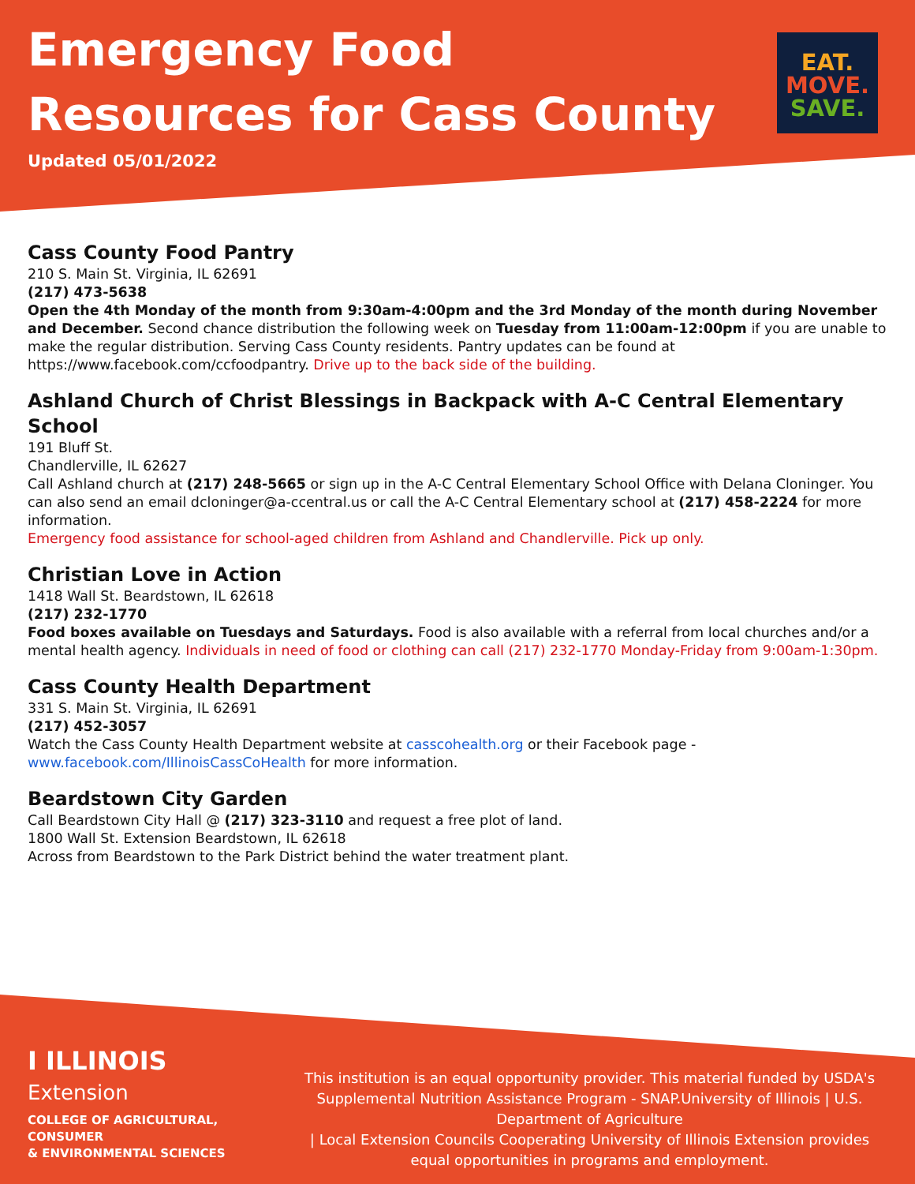Emergency Food
Resources for Cass County
Updated 05/01/2022
EAT.
MOVE.
SAVE.
Cass County Food Pantry
210 S. Main St. Virginia, IL 62691
(217) 473-5638
Open the 4th Monday of the month from 9:30am-4:00pm and the 3rd Monday of the month during November and December. Second chance distribution the following week on Tuesday from 11:00am-12:00pm if you are unable to make the regular distribution. Serving Cass County residents. Pantry updates can be found at https://www.facebook.com/ccfoodpantry. Drive up to the back side of the building.
Ashland Church of Christ Blessings in Backpack with A-C Central Elementary School
191 Bluff St.
Chandlerville, IL 62627
Call Ashland church at (217) 248-5665 or sign up in the A-C Central Elementary School Office with Delana Cloninger. You can also send an email dcloninger@a-ccentral.us or call the A-C Central Elementary school at (217) 458-2224 for more information.
Emergency food assistance for school-aged children from Ashland and Chandlerville. Pick up only.
Christian Love in Action
1418 Wall St. Beardstown, IL 62618
(217) 232-1770
Food boxes available on Tuesdays and Saturdays. Food is also available with a referral from local churches and/or a mental health agency. Individuals in need of food or clothing can call (217) 232-1770 Monday-Friday from 9:00am-1:30pm.
Cass County Health Department
331 S. Main St. Virginia, IL 62691
(217) 452-3057
Watch the Cass County Health Department website at casscohealth.org or their Facebook page - www.facebook.com/IllinoisCassCoHealth for more information.
Beardstown City Garden
Call Beardstown City Hall @ (217) 323-3110 and request a free plot of land.
1800 Wall St. Extension Beardstown, IL 62618
Across from Beardstown to the Park District behind the water treatment plant.
I ILLINOIS
Extension
COLLEGE OF AGRICULTURAL, CONSUMER
& ENVIRONMENTAL SCIENCES
This institution is an equal opportunity provider. This material funded by USDA's Supplemental Nutrition Assistance Program - SNAP.University of Illinois | U.S. Department of Agriculture
| Local Extension Councils Cooperating University of Illinois Extension provides equal opportunities in programs and employment.